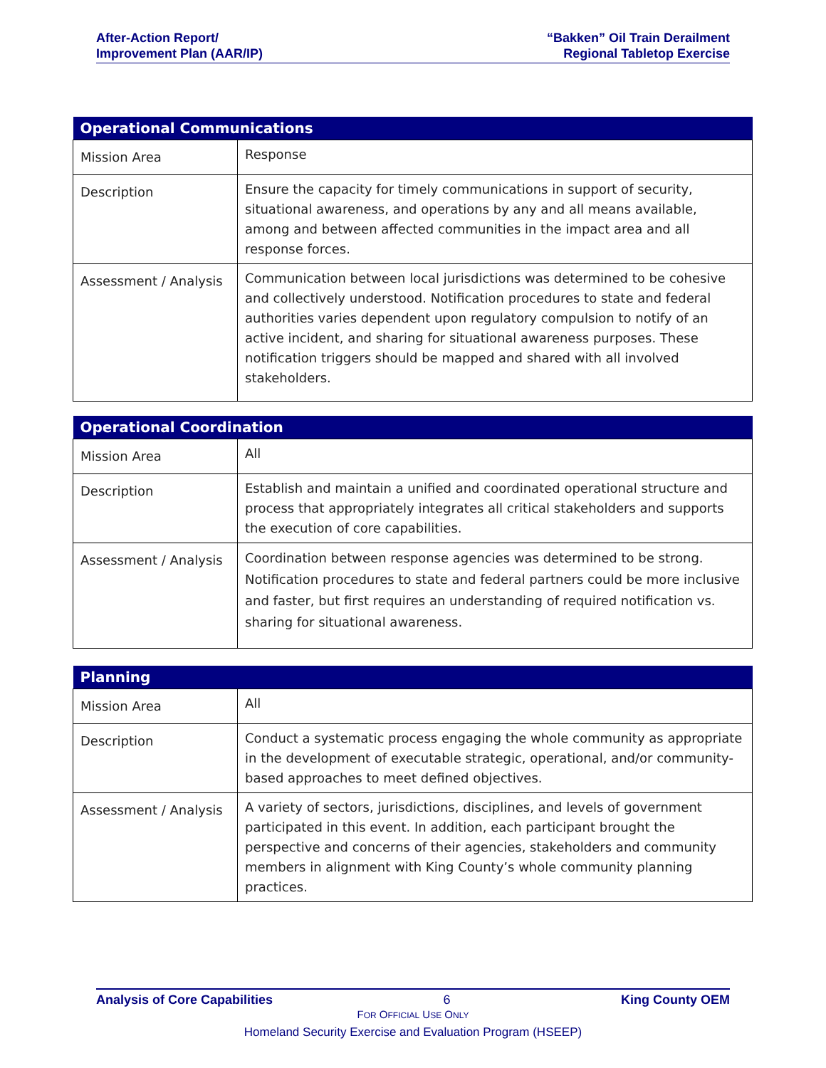After-Action Report/
Improvement Plan (AAR/IP)
“Bakken” Oil Train Derailment
Regional Tabletop Exercise
| Operational Communications | |
| --- | --- |
| Mission Area | Response |
| Description | Ensure the capacity for timely communications in support of security, situational awareness, and operations by any and all means available, among and between affected communities in the impact area and all response forces. |
| Assessment / Analysis | Communication between local jurisdictions was determined to be cohesive and collectively understood. Notification procedures to state and federal authorities varies dependent upon regulatory compulsion to notify of an active incident, and sharing for situational awareness purposes. These notification triggers should be mapped and shared with all involved stakeholders. |
| Operational Coordination | |
| --- | --- |
| Mission Area | All |
| Description | Establish and maintain a unified and coordinated operational structure and process that appropriately integrates all critical stakeholders and supports the execution of core capabilities. |
| Assessment / Analysis | Coordination between response agencies was determined to be strong. Notification procedures to state and federal partners could be more inclusive and faster, but first requires an understanding of required notification vs. sharing for situational awareness. |
| Planning | |
| --- | --- |
| Mission Area | All |
| Description | Conduct a systematic process engaging the whole community as appropriate in the development of executable strategic, operational, and/or community-based approaches to meet defined objectives. |
| Assessment / Analysis | A variety of sectors, jurisdictions, disciplines, and levels of government participated in this event. In addition, each participant brought the perspective and concerns of their agencies, stakeholders and community members in alignment with King County’s whole community planning practices. |
Analysis of Core Capabilities 6 King County OEM
FOR OFFICIAL USE ONLY
Homeland Security Exercise and Evaluation Program (HSEEP)